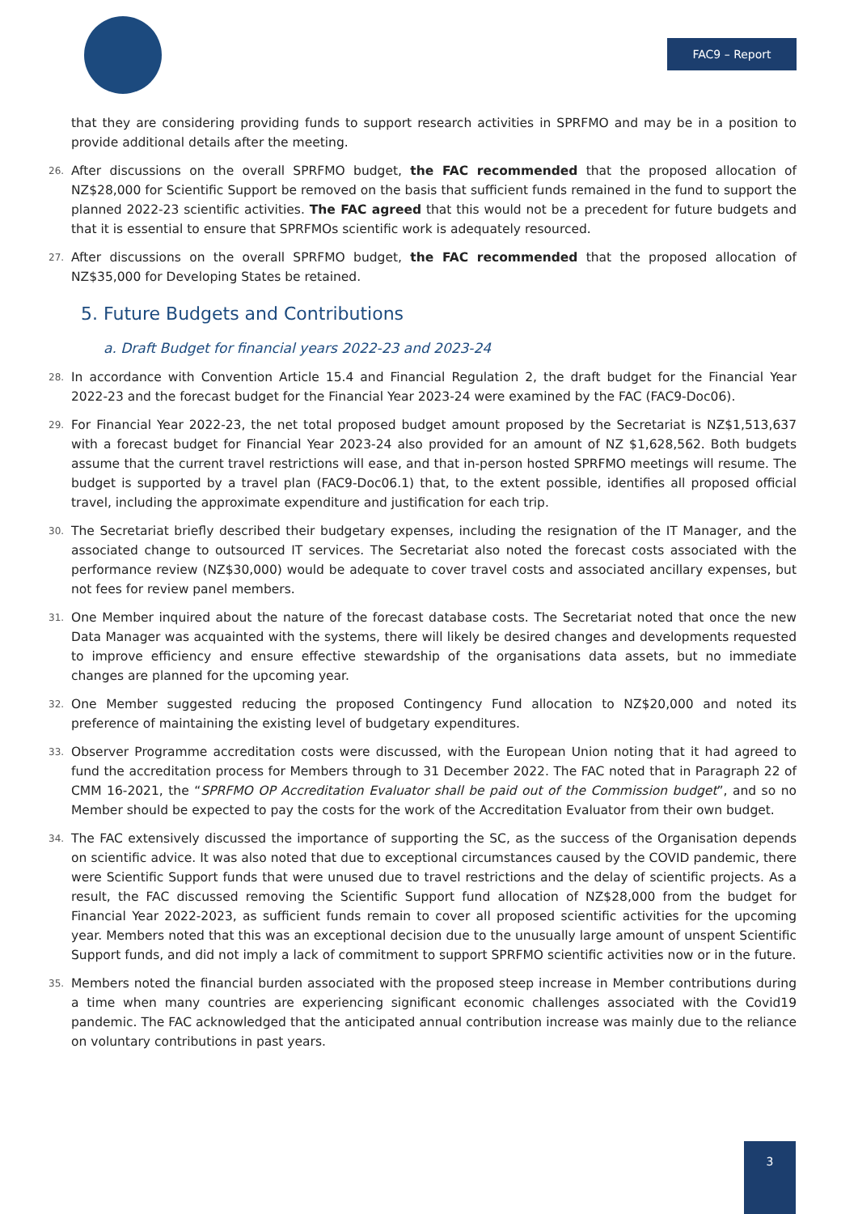FAC9 – Report
that they are considering providing funds to support research activities in SPRFMO and may be in a position to provide additional details after the meeting.
26. After discussions on the overall SPRFMO budget, the FAC recommended that the proposed allocation of NZ$28,000 for Scientific Support be removed on the basis that sufficient funds remained in the fund to support the planned 2022-23 scientific activities. The FAC agreed that this would not be a precedent for future budgets and that it is essential to ensure that SPRFMOs scientific work is adequately resourced.
27. After discussions on the overall SPRFMO budget, the FAC recommended that the proposed allocation of NZ$35,000 for Developing States be retained.
5. Future Budgets and Contributions
a. Draft Budget for financial years 2022-23 and 2023-24
28. In accordance with Convention Article 15.4 and Financial Regulation 2, the draft budget for the Financial Year 2022-23 and the forecast budget for the Financial Year 2023-24 were examined by the FAC (FAC9-Doc06).
29. For Financial Year 2022-23, the net total proposed budget amount proposed by the Secretariat is NZ$1,513,637 with a forecast budget for Financial Year 2023-24 also provided for an amount of NZ $1,628,562. Both budgets assume that the current travel restrictions will ease, and that in-person hosted SPRFMO meetings will resume. The budget is supported by a travel plan (FAC9-Doc06.1) that, to the extent possible, identifies all proposed official travel, including the approximate expenditure and justification for each trip.
30. The Secretariat briefly described their budgetary expenses, including the resignation of the IT Manager, and the associated change to outsourced IT services. The Secretariat also noted the forecast costs associated with the performance review (NZ$30,000) would be adequate to cover travel costs and associated ancillary expenses, but not fees for review panel members.
31. One Member inquired about the nature of the forecast database costs. The Secretariat noted that once the new Data Manager was acquainted with the systems, there will likely be desired changes and developments requested to improve efficiency and ensure effective stewardship of the organisations data assets, but no immediate changes are planned for the upcoming year.
32. One Member suggested reducing the proposed Contingency Fund allocation to NZ$20,000 and noted its preference of maintaining the existing level of budgetary expenditures.
33. Observer Programme accreditation costs were discussed, with the European Union noting that it had agreed to fund the accreditation process for Members through to 31 December 2022. The FAC noted that in Paragraph 22 of CMM 16-2021, the “SPRFMO OP Accreditation Evaluator shall be paid out of the Commission budget”, and so no Member should be expected to pay the costs for the work of the Accreditation Evaluator from their own budget.
34. The FAC extensively discussed the importance of supporting the SC, as the success of the Organisation depends on scientific advice. It was also noted that due to exceptional circumstances caused by the COVID pandemic, there were Scientific Support funds that were unused due to travel restrictions and the delay of scientific projects. As a result, the FAC discussed removing the Scientific Support fund allocation of NZ$28,000 from the budget for Financial Year 2022-2023, as sufficient funds remain to cover all proposed scientific activities for the upcoming year. Members noted that this was an exceptional decision due to the unusually large amount of unspent Scientific Support funds, and did not imply a lack of commitment to support SPRFMO scientific activities now or in the future.
35. Members noted the financial burden associated with the proposed steep increase in Member contributions during a time when many countries are experiencing significant economic challenges associated with the Covid19 pandemic. The FAC acknowledged that the anticipated annual contribution increase was mainly due to the reliance on voluntary contributions in past years.
3